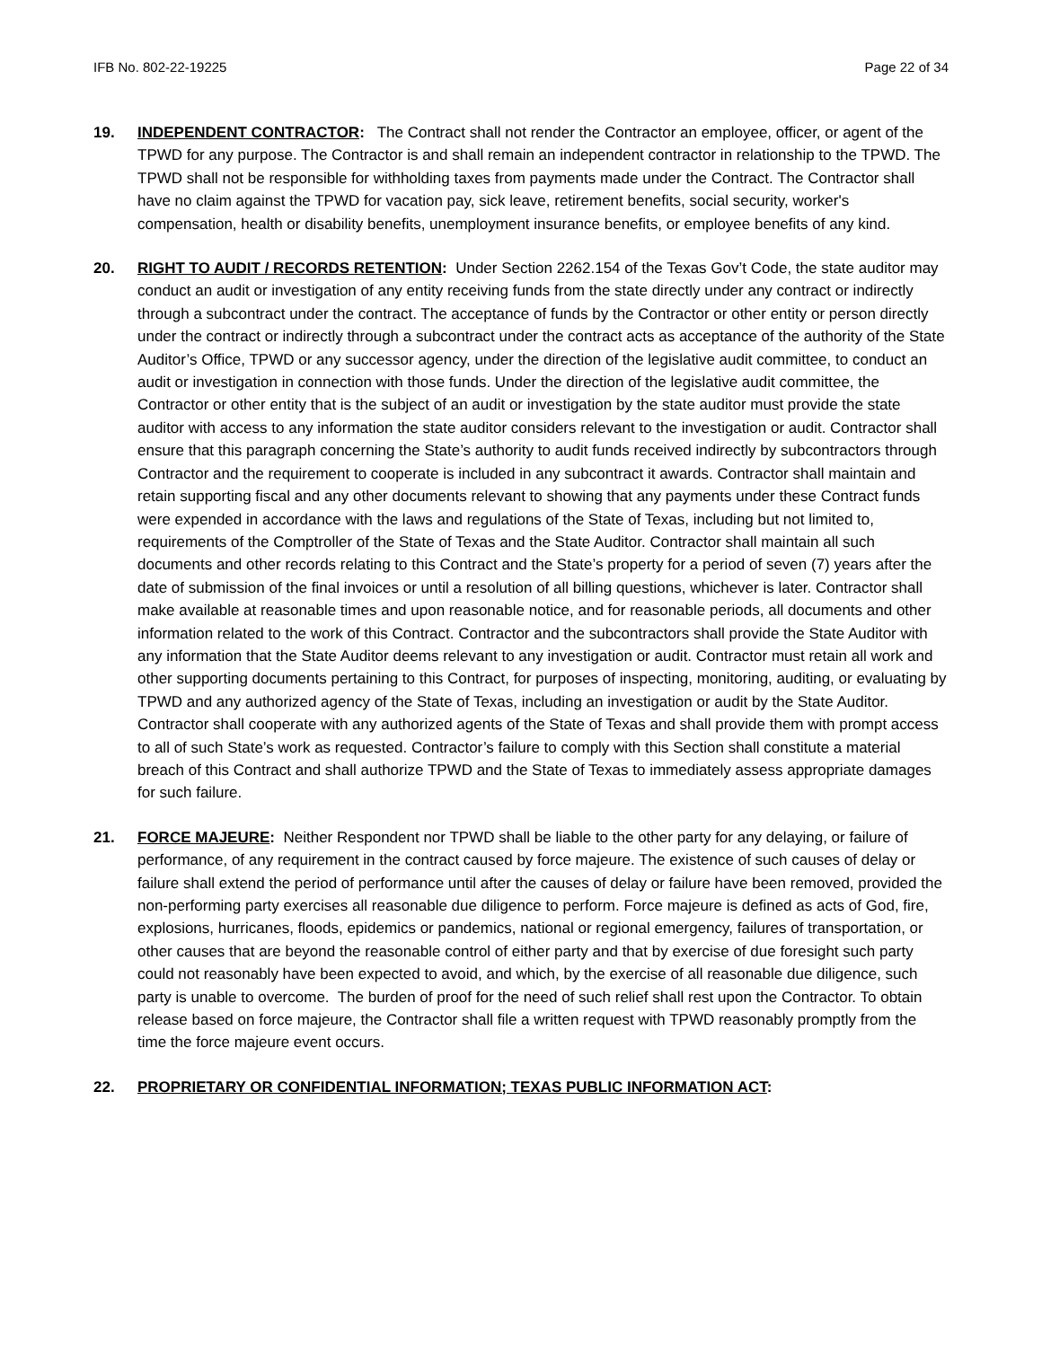IFB No. 802-22-19225 Page 22 of 34
19. INDEPENDENT CONTRACTOR: The Contract shall not render the Contractor an employee, officer, or agent of the TPWD for any purpose. The Contractor is and shall remain an independent contractor in relationship to the TPWD. The TPWD shall not be responsible for withholding taxes from payments made under the Contract. The Contractor shall have no claim against the TPWD for vacation pay, sick leave, retirement benefits, social security, worker's compensation, health or disability benefits, unemployment insurance benefits, or employee benefits of any kind.
20. RIGHT TO AUDIT / RECORDS RETENTION: Under Section 2262.154 of the Texas Gov’t Code, the state auditor may conduct an audit or investigation of any entity receiving funds from the state directly under any contract or indirectly through a subcontract under the contract. The acceptance of funds by the Contractor or other entity or person directly under the contract or indirectly through a subcontract under the contract acts as acceptance of the authority of the State Auditor’s Office, TPWD or any successor agency, under the direction of the legislative audit committee, to conduct an audit or investigation in connection with those funds. Under the direction of the legislative audit committee, the Contractor or other entity that is the subject of an audit or investigation by the state auditor must provide the state auditor with access to any information the state auditor considers relevant to the investigation or audit. Contractor shall ensure that this paragraph concerning the State’s authority to audit funds received indirectly by subcontractors through Contractor and the requirement to cooperate is included in any subcontract it awards. Contractor shall maintain and retain supporting fiscal and any other documents relevant to showing that any payments under these Contract funds were expended in accordance with the laws and regulations of the State of Texas, including but not limited to, requirements of the Comptroller of the State of Texas and the State Auditor. Contractor shall maintain all such documents and other records relating to this Contract and the State’s property for a period of seven (7) years after the date of submission of the final invoices or until a resolution of all billing questions, whichever is later. Contractor shall make available at reasonable times and upon reasonable notice, and for reasonable periods, all documents and other information related to the work of this Contract. Contractor and the subcontractors shall provide the State Auditor with any information that the State Auditor deems relevant to any investigation or audit. Contractor must retain all work and other supporting documents pertaining to this Contract, for purposes of inspecting, monitoring, auditing, or evaluating by TPWD and any authorized agency of the State of Texas, including an investigation or audit by the State Auditor. Contractor shall cooperate with any authorized agents of the State of Texas and shall provide them with prompt access to all of such State’s work as requested. Contractor’s failure to comply with this Section shall constitute a material breach of this Contract and shall authorize TPWD and the State of Texas to immediately assess appropriate damages for such failure.
21. FORCE MAJEURE: Neither Respondent nor TPWD shall be liable to the other party for any delaying, or failure of performance, of any requirement in the contract caused by force majeure. The existence of such causes of delay or failure shall extend the period of performance until after the causes of delay or failure have been removed, provided the non-performing party exercises all reasonable due diligence to perform. Force majeure is defined as acts of God, fire, explosions, hurricanes, floods, epidemics or pandemics, national or regional emergency, failures of transportation, or other causes that are beyond the reasonable control of either party and that by exercise of due foresight such party could not reasonably have been expected to avoid, and which, by the exercise of all reasonable due diligence, such party is unable to overcome. The burden of proof for the need of such relief shall rest upon the Contractor. To obtain release based on force majeure, the Contractor shall file a written request with TPWD reasonably promptly from the time the force majeure event occurs.
22. PROPRIETARY OR CONFIDENTIAL INFORMATION; TEXAS PUBLIC INFORMATION ACT: